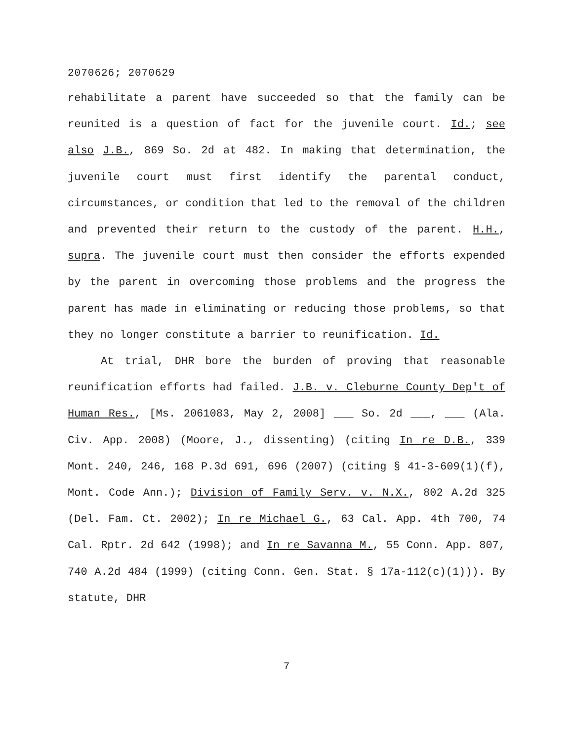2070626; 2070629
rehabilitate a parent have succeeded so that the family can be reunited is a question of fact for the juvenile court. Id.; see also J.B., 869 So. 2d at 482. In making that determination, the juvenile court must first identify the parental conduct, circumstances, or condition that led to the removal of the children and prevented their return to the custody of the parent. H.H., supra. The juvenile court must then consider the efforts expended by the parent in overcoming those problems and the progress the parent has made in eliminating or reducing those problems, so that they no longer constitute a barrier to reunification. Id.
At trial, DHR bore the burden of proving that reasonable reunification efforts had failed. J.B. v. Cleburne County Dep't of Human Res., [Ms. 2061083, May 2, 2008] ___ So. 2d ___, ___ (Ala. Civ. App. 2008) (Moore, J., dissenting) (citing In re D.B., 339 Mont. 240, 246, 168 P.3d 691, 696 (2007) (citing § 41-3-609(1)(f), Mont. Code Ann.); Division of Family Serv. v. N.X., 802 A.2d 325 (Del. Fam. Ct. 2002); In re Michael G., 63 Cal. App. 4th 700, 74 Cal. Rptr. 2d 642 (1998); and In re Savanna M., 55 Conn. App. 807, 740 A.2d 484 (1999) (citing Conn. Gen. Stat. § 17a-112(c)(1))). By statute, DHR
7